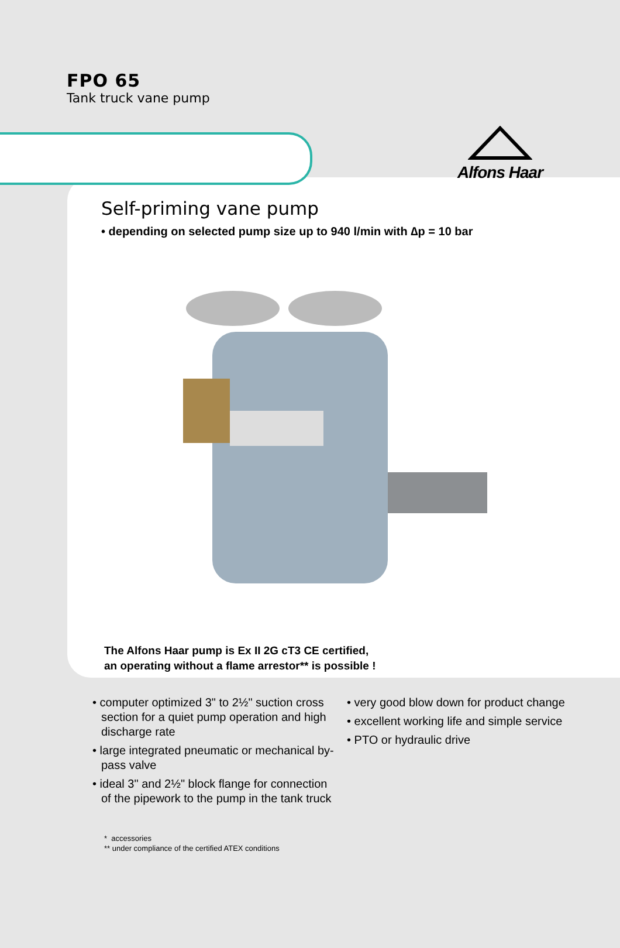FPO 65
Tank truck vane pump
Alfons Haar
Self-priming vane pump
• depending on selected pump size up to 940 l/min with ∆p = 10 bar
The Alfons Haar pump is Ex II 2G cT3 CE certified,
an operating without a flame arrestor** is possible !
• computer optimized 3" to 2½" suction cross section for a quiet pump operation and high discharge rate
• large integrated pneumatic or mechanical by-pass valve
• ideal 3" and 2½" block flange for connection of the pipework to the pump in the tank truck
• very good blow down for product change
• excellent working life and simple service
• PTO or hydraulic drive
* accessories
** under compliance of the certified ATEX conditions